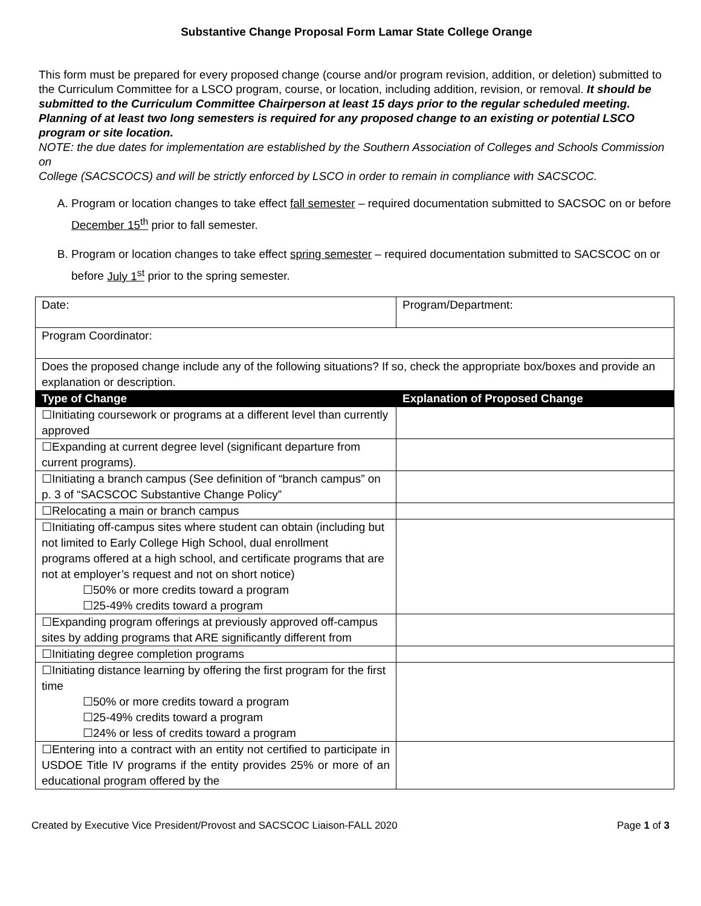Substantive Change Proposal Form Lamar State College Orange
This form must be prepared for every proposed change (course and/or program revision, addition, or deletion) submitted to the Curriculum Committee for a LSCO program, course, or location, including addition, revision, or removal. It should be submitted to the Curriculum Committee Chairperson at least 15 days prior to the regular scheduled meeting. Planning of at least two long semesters is required for any proposed change to an existing or potential LSCO program or site location.
NOTE: the due dates for implementation are established by the Southern Association of Colleges and Schools Commission on
College (SACSCOCS) and will be strictly enforced by LSCO in order to remain in compliance with SACSCOC.
A. Program or location changes to take effect fall semester – required documentation submitted to SACSOC on or before December 15<sup>th</sup> prior to fall semester.
B. Program or location changes to take effect spring semester – required documentation submitted to SACSCOC on or before July 1<sup>st</sup> prior to the spring semester.
| Date: | Program/Department: |
| Program Coordinator: | |
| Does the proposed change include any of the following situations? If so, check the appropriate box/boxes and provide an explanation or description. | |
| Type of Change | Explanation of Proposed Change |
| ☐Initiating coursework or programs at a different level than currently approved | |
| ☐Expanding at current degree level (significant departure from current programs). | |
| ☐Initiating a branch campus (See definition of “branch campus” on p. 3 of “SACSCOC Substantive Change Policy” | |
| ☐Relocating a main or branch campus | |
| ☐Initiating off-campus sites where student can obtain (including but not limited to Early College High School, dual enrollment programs offered at a high school, and certificate programs that are not at employer’s request and not on short notice) ☐50% or more credits toward a program ☐25-49% credits toward a program | |
| ☐Expanding program offerings at previously approved off-campus sites by adding programs that ARE significantly different from | |
| ☐Initiating degree completion programs | |
| ☐Initiating distance learning by offering the first program for the first time ☐50% or more credits toward a program ☐25-49% credits toward a program ☐24% or less of credits toward a program | |
| ☐Entering into a contract with an entity not certified to participate in USDOE Title IV programs if the entity provides 25% or more of an educational program offered by the | |
Created by Executive Vice President/Provost and SACSCOC Liaison-FALL 2020 Page 1 of 3